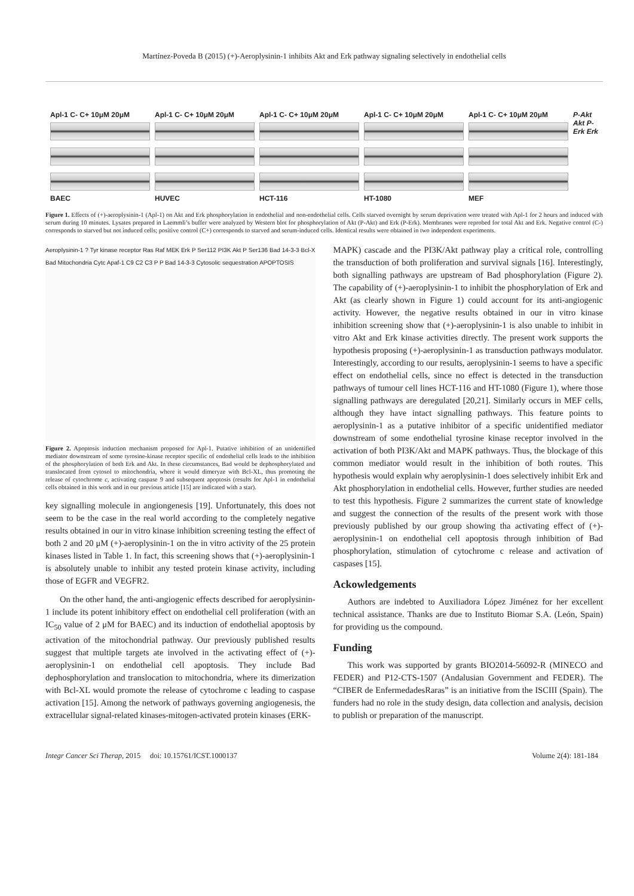Martínez-Poveda B (2015) (+)-Aeroplysinin-1 inhibits Akt and Erk pathway signaling selectively in endothelial cells
Apl-1 C- C+ 10μM 20μM
BAEC
Apl-1 C- C+ 10μM 20μM
HUVEC
Apl-1 C- C+ 10μM 20μM
HCT-116
Apl-1 C- C+ 10μM 20μM
HT-1080
Apl-1 C- C+ 10μM 20μM
MEF
P-Akt Akt P-Erk Erk
Figure 1. Effects of (+)-aeroplysinin-1 (Apl-1) on Akt and Erk phosphorylation in endothelial and non-endothelial cells. Cells starved overnight by serum deprivation were treated with Apl-1 for 2 hours and induced with serum during 10 minutes. Lysates prepared in Laemmli’s buffer were analyzed by Western blot for phosphorylation of Akt (P-Akt) and Erk (P-Erk). Membranes were reprobed for total Akt and Erk. Negative control (C-) corresponds to starved but not induced cells; positive control (C+) corresponds to starved and serum-induced cells. Identical results were obtained in two independent experiments.
Aeroplysinin-1 ? Tyr kinase receptor Ras Raf MEK Erk P Ser112 PI3K Akt P Ser136 Bad 14-3-3 Bcl-X Bad Mitochondria Cytc Apaf-1 C9 C2 C3 P P Bad 14-3-3 Cytosolic sequestration APOPTOSIS
Figure 2. Apoptosis induction mechanism proposed for Apl-1. Putative inhibition of an unidentified mediator downstream of some tyrosine-kinase receptor specific of endothelial cells leads to the inhibition of the phosphorylation of both Erk and Akt. In these circumstances, Bad would be dephosphorylated and translocated from cytosol to mitochondria, where it would dimeryze with Bcl-XL, thus promoting the release of cytochrome c, activating caspase 9 and subsequent apoptosis (results for Apl-1 in endothelial cells obtained in this work and in our previous article [15] are indicated with a star).
key signalling molecule in angiongenesis [19]. Unfortunately, this does not seem to be the case in the real world according to the completely negative results obtained in our in vitro kinase inhibition screening testing the effect of both 2 and 20 μM (+)-aeroplysinin-1 on the in vitro activity of the 25 protein kinases listed in Table 1. In fact, this screening shows that (+)-aeroplysinin-1 is absolutely unable to inhibit any tested protein kinase activity, including those of EGFR and VEGFR2.
On the other hand, the anti-angiogenic effects described for aeroplysinin-1 include its potent inhibitory effect on endothelial cell proliferation (with an IC<sub>50</sub> value of 2 μM for BAEC) and its induction of endothelial apoptosis by activation of the mitochondrial pathway. Our previously published results suggest that multiple targets ate involved in the activating effect of (+)-aeroplysinin-1 on endothelial cell apoptosis. They include Bad dephosphorylation and translocation to mitochondria, where its dimerization with Bcl-XL would promote the release of cytochrome c leading to caspase activation [15]. Among the network of pathways governing angiogenesis, the extracellular signal-related kinases-mitogen-activated protein kinases (ERK-
MAPK) cascade and the PI3K/Akt pathway play a critical role, controlling the transduction of both proliferation and survival signals [16]. Interestingly, both signalling pathways are upstream of Bad phosphorylation (Figure 2). The capability of (+)-aeroplysinin-1 to inhibit the phosphorylation of Erk and Akt (as clearly shown in Figure 1) could account for its anti-angiogenic activity. However, the negative results obtained in our in vitro kinase inhibition screening show that (+)-aeroplysinin-1 is also unable to inhibit in vitro Akt and Erk kinase activities directly. The present work supports the hypothesis proposing (+)-aeroplysinin-1 as transduction pathways modulator. Interestingly, according to our results, aeroplysinin-1 seems to have a specific effect on endothelial cells, since no effect is detected in the transduction pathways of tumour cell lines HCT-116 and HT-1080 (Figure 1), where those signalling pathways are deregulated [20,21]. Similarly occurs in MEF cells, although they have intact signalling pathways. This feature points to aeroplysinin-1 as a putative inhibitor of a specific unidentified mediator downstream of some endothelial tyrosine kinase receptor involved in the activation of both PI3K/Akt and MAPK pathways. Thus, the blockage of this common mediator would result in the inhibition of both routes. This hypothesis would explain why aeroplysinin-1 does selectively inhibit Erk and Akt phosphorylation in endothelial cells. However, further studies are needed to test this hypothesis. Figure 2 summarizes the current state of knowledge and suggest the connection of the results of the present work with those previously published by our group showing tha activating effect of (+)-aeroplysinin-1 on endothelial cell apoptosis through inhibition of Bad phosphorylation, stimulation of cytochrome c release and activation of caspases [15].
Ackowledgements
Authors are indebted to Auxiliadora López Jiménez for her excellent technical assistance. Thanks are due to Instituto Biomar S.A. (León, Spain) for providing us the compound.
Funding
This work was supported by grants BIO2014-56092-R (MINECO and FEDER) and P12-CTS-1507 (Andalusian Government and FEDER). The “CIBER de EnfermedadesRaras” is an initiative from the ISCIII (Spain). The funders had no role in the study design, data collection and analysis, decision to publish or preparation of the manuscript.
Integr Cancer Sci Therap, 2015 doi: 10.15761/ICST.1000137 Volume 2(4): 181-184